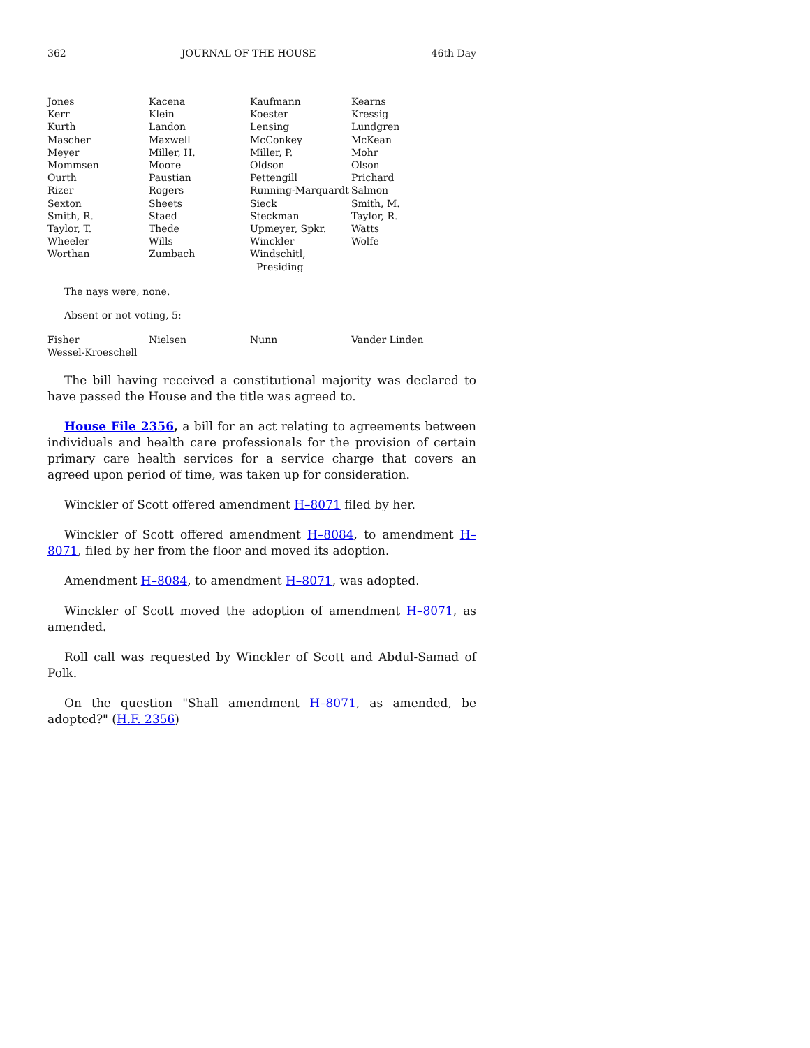362 JOURNAL OF THE HOUSE 46th Day
| Jones | Kacena | Kaufmann | Kearns |
| Kerr | Klein | Koester | Kressig |
| Kurth | Landon | Lensing | Lundgren |
| Mascher | Maxwell | McConkey | McKean |
| Meyer | Miller, H. | Miller, P. | Mohr |
| Mommsen | Moore | Oldson | Olson |
| Ourth | Paustian | Pettengill | Prichard |
| Rizer | Rogers | Running-Marquardt | Salmon |
| Sexton | Sheets | Sieck | Smith, M. |
| Smith, R. | Staed | Steckman | Taylor, R. |
| Taylor, T. | Thede | Upmeyer, Spkr. | Watts |
| Wheeler | Wills | Winckler | Wolfe |
| Worthan | Zumbach | Windschitl, Presiding | |
The nays were, none.
Absent or not voting, 5:
| Fisher | Nielsen | Nunn | Vander Linden |
| Wessel-Kroeschell | | | |
The bill having received a constitutional majority was declared to have passed the House and the title was agreed to.
House File 2356, a bill for an act relating to agreements between individuals and health care professionals for the provision of certain primary care health services for a service charge that covers an agreed upon period of time, was taken up for consideration.
Winckler of Scott offered amendment H–8071 filed by her.
Winckler of Scott offered amendment H–8084, to amendment H–8071, filed by her from the floor and moved its adoption.
Amendment H–8084, to amendment H–8071, was adopted.
Winckler of Scott moved the adoption of amendment H–8071, as amended.
Roll call was requested by Winckler of Scott and Abdul-Samad of Polk.
On the question "Shall amendment H–8071, as amended, be adopted?" (H.F. 2356)